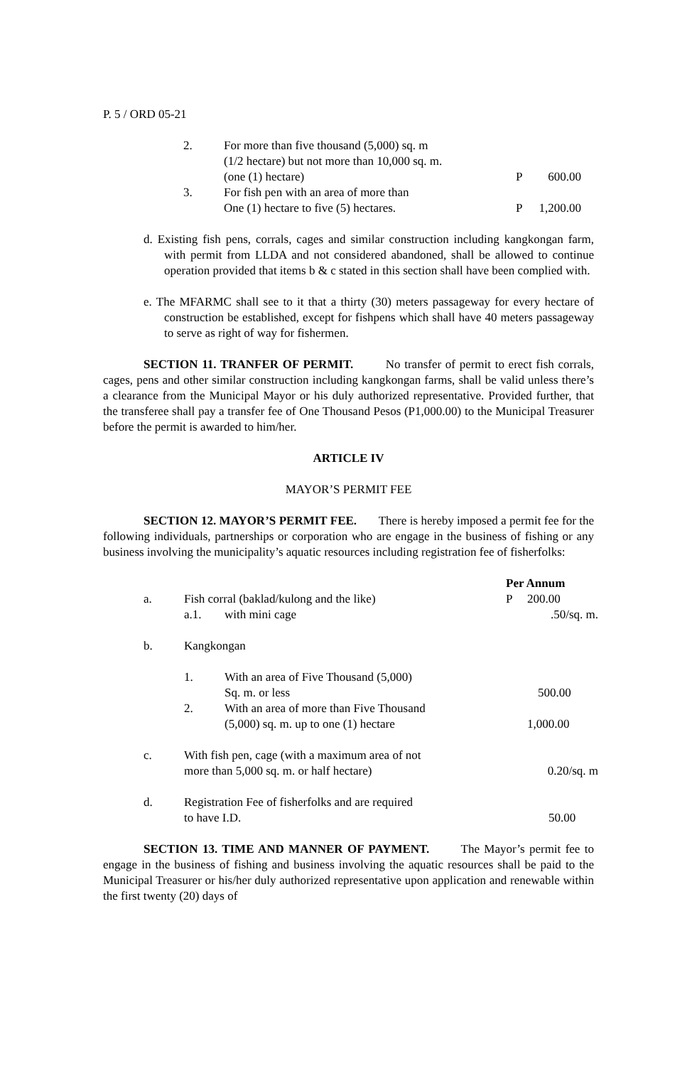P. 5 / ORD 05-21
| 2. | For more than five thousand (5,000) sq. m (1/2 hectare) but not more than 10,000 sq. m. (one (1) hectare) | P | 600.00 |
| 3. | For fish pen with an area of more than One (1) hectare to five (5) hectares. | P | 1,200.00 |
d. Existing fish pens, corrals, cages and similar construction including kangkongan farm, with permit from LLDA and not considered abandoned, shall be allowed to continue operation provided that items b & c stated in this section shall have been complied with.
e. The MFARMC shall see to it that a thirty (30) meters passageway for every hectare of construction be established, except for fishpens which shall have 40 meters passageway to serve as right of way for fishermen.
SECTION 11. TRANFER OF PERMIT. No transfer of permit to erect fish corrals, cages, pens and other similar construction including kangkongan farms, shall be valid unless there’s a clearance from the Municipal Mayor or his duly authorized representative. Provided further, that the transferee shall pay a transfer fee of One Thousand Pesos (P1,000.00) to the Municipal Treasurer before the permit is awarded to him/her.
ARTICLE IV
MAYOR’S PERMIT FEE
SECTION 12. MAYOR’S PERMIT FEE. There is hereby imposed a permit fee for the following individuals, partnerships or corporation who are engage in the business of fishing or any business involving the municipality’s aquatic resources including registration fee of fisherfolks:
| | | | Per Annum | |
| a. | Fish corral (baklad/kulong and the like) | | P | 200.00 |
| | a.1. | with mini cage | | .50/sq. m. |
| b. | Kangkongan | | | |
| | 1. | With an area of Five Thousand (5,000) Sq. m. or less | | 500.00 |
| | 2. | With an area of more than Five Thousand (5,000) sq. m. up to one (1) hectare | | 1,000.00 |
| c. | With fish pen, cage (with a maximum area of not more than 5,000 sq. m. or half hectare) | | | 0.20/sq. m |
| d. | Registration Fee of fisherfolks and are required to have I.D. | | | 50.00 |
SECTION 13. TIME AND MANNER OF PAYMENT. The Mayor’s permit fee to engage in the business of fishing and business involving the aquatic resources shall be paid to the Municipal Treasurer or his/her duly authorized representative upon application and renewable within the first twenty (20) days of